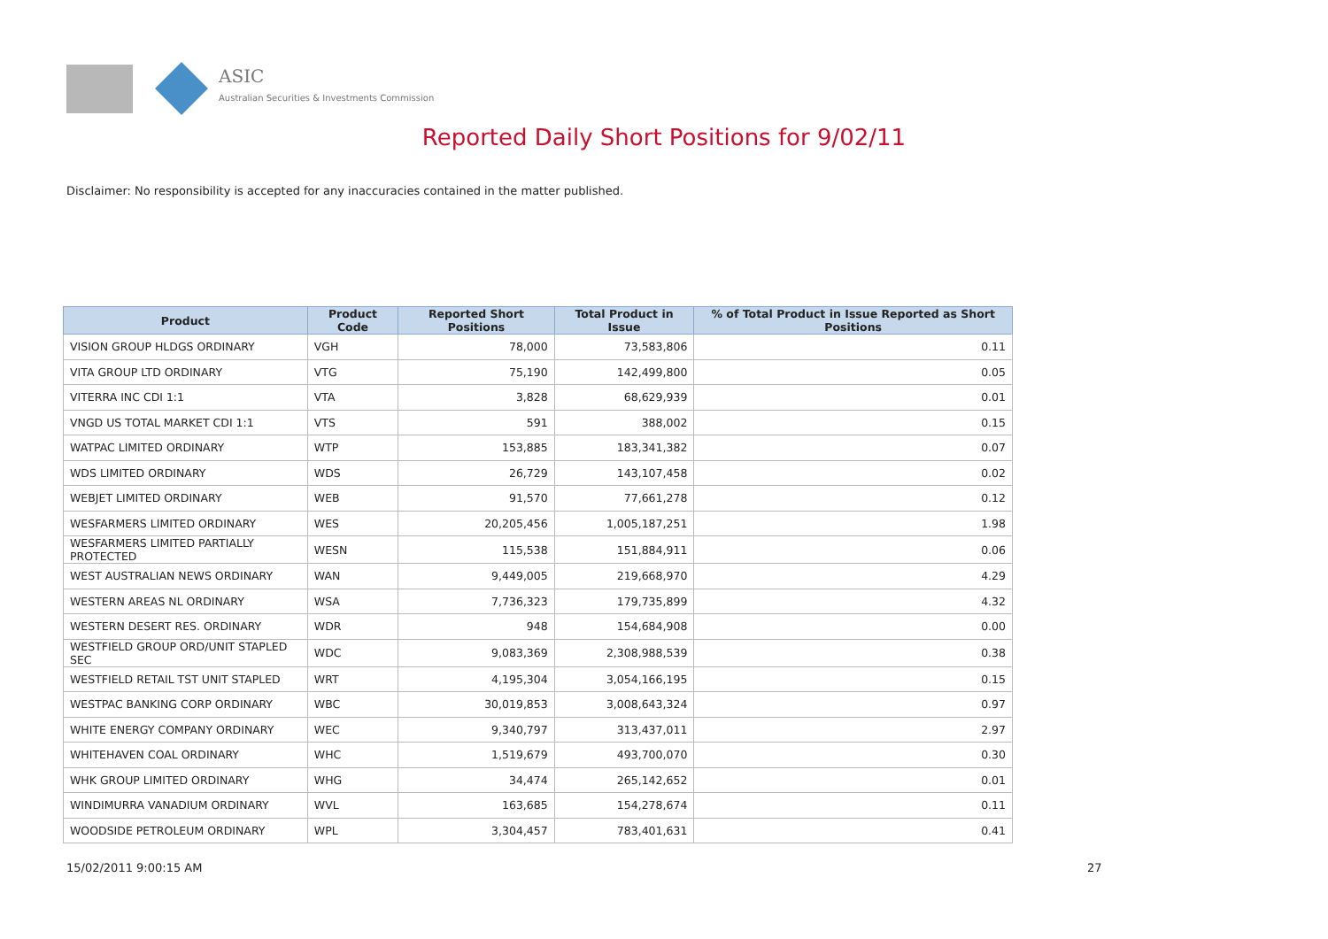ASIC
Australian Securities & Investments Commission
Reported Daily Short Positions for 9/02/11
Disclaimer: No responsibility is accepted for any inaccuracies contained in the matter published.
| Product | Product Code | Reported Short Positions | Total Product in Issue | % of Total Product in Issue Reported as Short Positions |
| --- | --- | --- | --- | --- |
| VISION GROUP HLDGS ORDINARY | VGH | 78,000 | 73,583,806 | 0.11 |
| VITA GROUP LTD ORDINARY | VTG | 75,190 | 142,499,800 | 0.05 |
| VITERRA INC CDI 1:1 | VTA | 3,828 | 68,629,939 | 0.01 |
| VNGD US TOTAL MARKET CDI 1:1 | VTS | 591 | 388,002 | 0.15 |
| WATPAC LIMITED ORDINARY | WTP | 153,885 | 183,341,382 | 0.07 |
| WDS LIMITED ORDINARY | WDS | 26,729 | 143,107,458 | 0.02 |
| WEBJET LIMITED ORDINARY | WEB | 91,570 | 77,661,278 | 0.12 |
| WESFARMERS LIMITED ORDINARY | WES | 20,205,456 | 1,005,187,251 | 1.98 |
| WESFARMERS LIMITED PARTIALLY PROTECTED | WESN | 115,538 | 151,884,911 | 0.06 |
| WEST AUSTRALIAN NEWS ORDINARY | WAN | 9,449,005 | 219,668,970 | 4.29 |
| WESTERN AREAS NL ORDINARY | WSA | 7,736,323 | 179,735,899 | 4.32 |
| WESTERN DESERT RES. ORDINARY | WDR | 948 | 154,684,908 | 0.00 |
| WESTFIELD GROUP ORD/UNIT STAPLED SEC | WDC | 9,083,369 | 2,308,988,539 | 0.38 |
| WESTFIELD RETAIL TST UNIT STAPLED | WRT | 4,195,304 | 3,054,166,195 | 0.15 |
| WESTPAC BANKING CORP ORDINARY | WBC | 30,019,853 | 3,008,643,324 | 0.97 |
| WHITE ENERGY COMPANY ORDINARY | WEC | 9,340,797 | 313,437,011 | 2.97 |
| WHITEHAVEN COAL ORDINARY | WHC | 1,519,679 | 493,700,070 | 0.30 |
| WHK GROUP LIMITED ORDINARY | WHG | 34,474 | 265,142,652 | 0.01 |
| WINDIMURRA VANADIUM ORDINARY | WVL | 163,685 | 154,278,674 | 0.11 |
| WOODSIDE PETROLEUM ORDINARY | WPL | 3,304,457 | 783,401,631 | 0.41 |
15/02/2011 9:00:15 AM 27